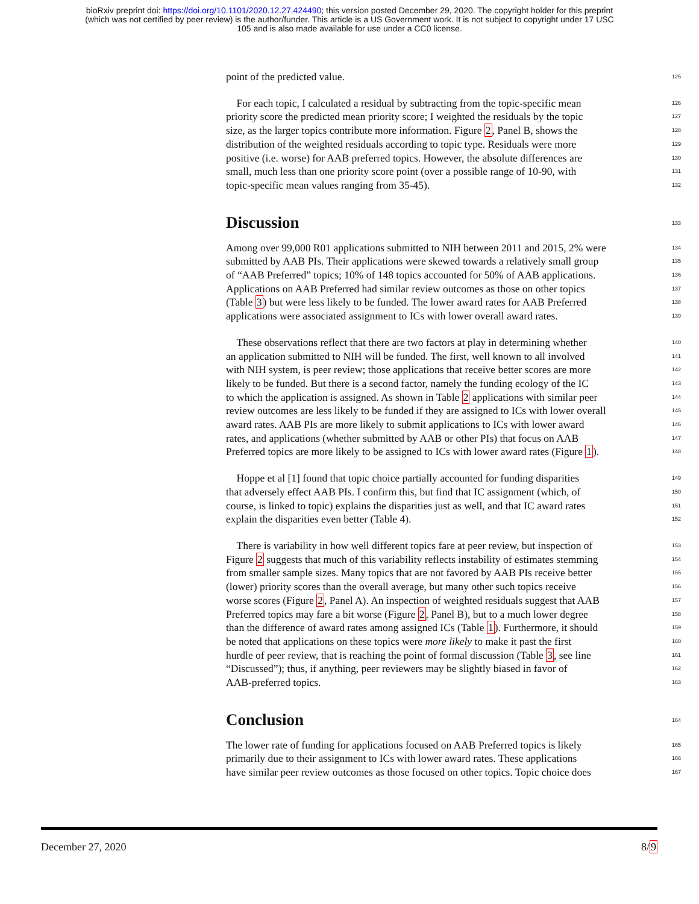bioRxiv preprint doi: https://doi.org/10.1101/2020.12.27.424490; this version posted December 29, 2020. The copyright holder for this preprint
(which was not certified by peer review) is the author/funder. This article is a US Government work. It is not subject to copyright under 17 USC
105 and is also made available for use under a CC0 license.
point of the predicted value. 125
For each topic, I calculated a residual by subtracting from the topic-specific mean 126
priority score the predicted mean priority score; I weighted the residuals by the topic 127
size, as the larger topics contribute more information. Figure 2, Panel B, shows the 128
distribution of the weighted residuals according to topic type. Residuals were more 129
positive (i.e. worse) for AAB preferred topics. However, the absolute differences are 130
small, much less than one priority score point (over a possible range of 10-90, with 131
topic-specific mean values ranging from 35-45). 132
Discussion 133
Among over 99,000 R01 applications submitted to NIH between 2011 and 2015, 2% were 134
submitted by AAB PIs. Their applications were skewed towards a relatively small group 135
of “AAB Preferred” topics; 10% of 148 topics accounted for 50% of AAB applications. 136
Applications on AAB Preferred had similar review outcomes as those on other topics 137
(Table 3) but were less likely to be funded. The lower award rates for AAB Preferred 138
applications were associated assignment to ICs with lower overall award rates. 139
These observations reflect that there are two factors at play in determining whether 140
an application submitted to NIH will be funded. The first, well known to all involved 141
with NIH system, is peer review; those applications that receive better scores are more 142
likely to be funded. But there is a second factor, namely the funding ecology of the IC 143
to which the application is assigned. As shown in Table 2 applications with similar peer 144
review outcomes are less likely to be funded if they are assigned to ICs with lower overall 145
award rates. AAB PIs are more likely to submit applications to ICs with lower award 146
rates, and applications (whether submitted by AAB or other PIs) that focus on AAB 147
Preferred topics are more likely to be assigned to ICs with lower award rates (Figure 1). 148
Hoppe et al [1] found that topic choice partially accounted for funding disparities 149
that adversely effect AAB PIs. I confirm this, but find that IC assignment (which, of 150
course, is linked to topic) explains the disparities just as well, and that IC award rates 151
explain the disparities even better (Table 4). 152
There is variability in how well different topics fare at peer review, but inspection of 153
Figure 2 suggests that much of this variability reflects instability of estimates stemming 154
from smaller sample sizes. Many topics that are not favored by AAB PIs receive better 155
(lower) priority scores than the overall average, but many other such topics receive 156
worse scores (Figure 2, Panel A). An inspection of weighted residuals suggest that AAB 157
Preferred topics may fare a bit worse (Figure 2, Panel B), but to a much lower degree 158
than the difference of award rates among assigned ICs (Table 1). Furthermore, it should 159
be noted that applications on these topics were more likely to make it past the first 160
hurdle of peer review, that is reaching the point of formal discussion (Table 3, see line 161
“Discussed”); thus, if anything, peer reviewers may be slightly biased in favor of 162
AAB-preferred topics. 163
Conclusion 164
The lower rate of funding for applications focused on AAB Preferred topics is likely 165
primarily due to their assignment to ICs with lower award rates. These applications 166
have similar peer review outcomes as those focused on other topics. Topic choice does 167
December 27, 2020 8/9